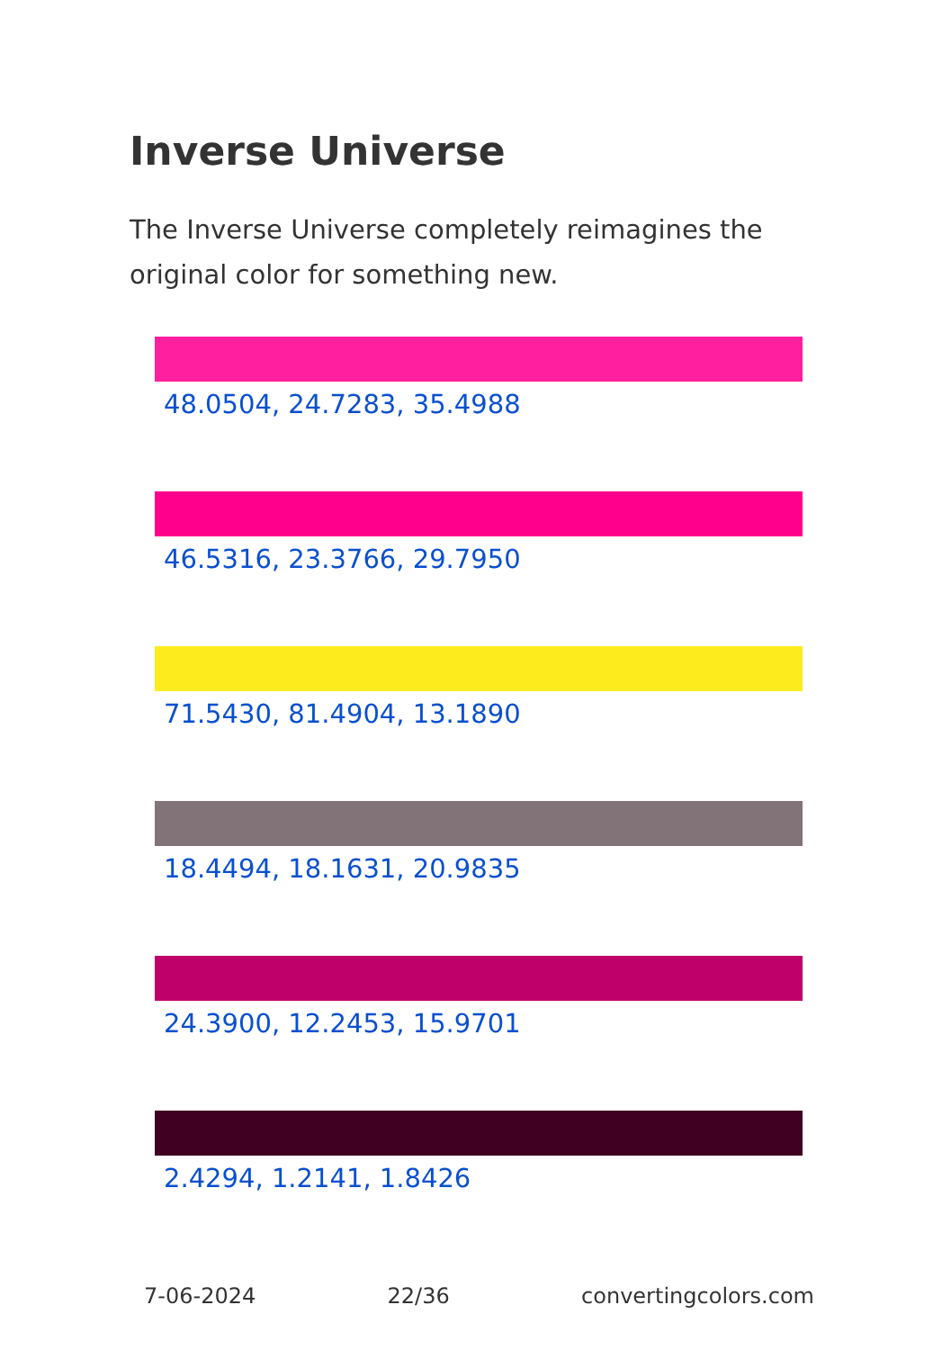Inverse Universe
The Inverse Universe completely reimagines the original color for something new.
48.0504, 24.7283, 35.4988
46.5316, 23.3766, 29.7950
71.5430, 81.4904, 13.1890
18.4494, 18.1631, 20.9835
24.3900, 12.2453, 15.9701
2.4294, 1.2141, 1.8426
7-06-2024 22/36 convertingcolors.com